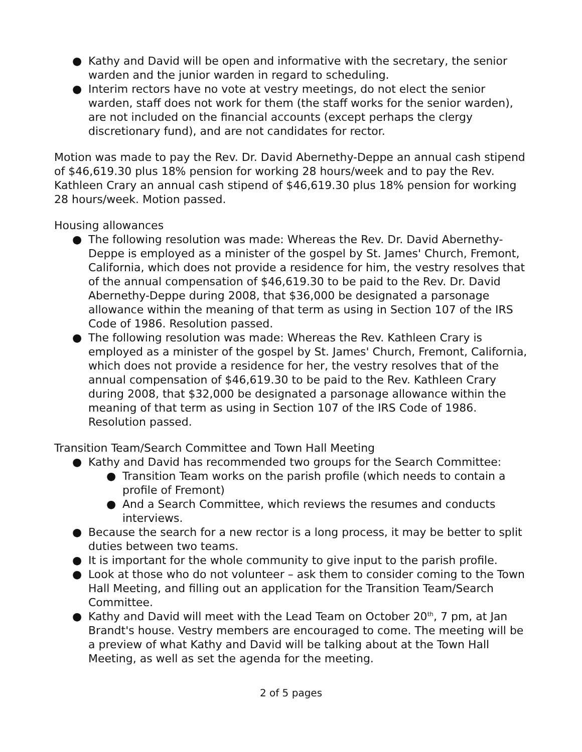● Kathy and David will be open and informative with the secretary, the senior warden and the junior warden in regard to scheduling.
● Interim rectors have no vote at vestry meetings, do not elect the senior warden, staff does not work for them (the staff works for the senior warden), are not included on the financial accounts (except perhaps the clergy discretionary fund), and are not candidates for rector.
Motion was made to pay the Rev. Dr. David Abernethy-Deppe an annual cash stipend of $46,619.30 plus 18% pension for working 28 hours/week and to pay the Rev. Kathleen Crary an annual cash stipend of $46,619.30 plus 18% pension for working 28 hours/week. Motion passed.
Housing allowances
● The following resolution was made: Whereas the Rev. Dr. David Abernethy-Deppe is employed as a minister of the gospel by St. James' Church, Fremont, California, which does not provide a residence for him, the vestry resolves that of the annual compensation of $46,619.30 to be paid to the Rev. Dr. David Abernethy-Deppe during 2008, that $36,000 be designated a parsonage allowance within the meaning of that term as using in Section 107 of the IRS Code of 1986. Resolution passed.
● The following resolution was made: Whereas the Rev. Kathleen Crary is employed as a minister of the gospel by St. James' Church, Fremont, California, which does not provide a residence for her, the vestry resolves that of the annual compensation of $46,619.30 to be paid to the Rev. Kathleen Crary during 2008, that $32,000 be designated a parsonage allowance within the meaning of that term as using in Section 107 of the IRS Code of 1986. Resolution passed.
Transition Team/Search Committee and Town Hall Meeting
● Kathy and David has recommended two groups for the Search Committee:
● Transition Team works on the parish profile (which needs to contain a profile of Fremont)
● And a Search Committee, which reviews the resumes and conducts interviews.
● Because the search for a new rector is a long process, it may be better to split duties between two teams.
● It is important for the whole community to give input to the parish profile.
● Look at those who do not volunteer – ask them to consider coming to the Town Hall Meeting, and filling out an application for the Transition Team/Search Committee.
● Kathy and David will meet with the Lead Team on October 20<sup>th</sup>, 7 pm, at Jan Brandt's house. Vestry members are encouraged to come. The meeting will be a preview of what Kathy and David will be talking about at the Town Hall Meeting, as well as set the agenda for the meeting.
2 of 5 pages